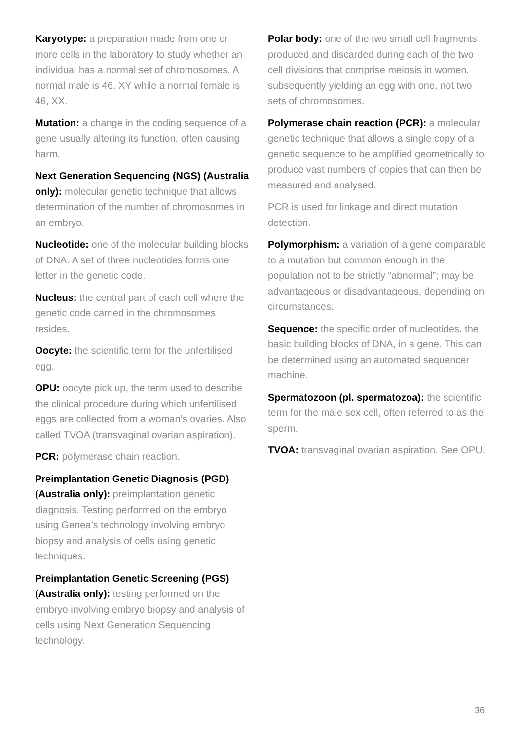Karyotype: a preparation made from one or more cells in the laboratory to study whether an individual has a normal set of chromosomes. A normal male is 46, XY while a normal female is 46, XX.
Mutation: a change in the coding sequence of a gene usually altering its function, often causing harm.
Next Generation Sequencing (NGS) (Australia only): molecular genetic technique that allows determination of the number of chromosomes in an embryo.
Nucleotide: one of the molecular building blocks of DNA. A set of three nucleotides forms one letter in the genetic code.
Nucleus: the central part of each cell where the genetic code carried in the chromosomes resides.
Oocyte: the scientific term for the unfertilised egg.
OPU: oocyte pick up, the term used to describe the clinical procedure during which unfertilised eggs are collected from a woman’s ovaries. Also called TVOA (transvaginal ovarian aspiration).
PCR: polymerase chain reaction.
Preimplantation Genetic Diagnosis (PGD) (Australia only): preimplantation genetic diagnosis. Testing performed on the embryo using Genea’s technology involving embryo biopsy and analysis of cells using genetic techniques.
Preimplantation Genetic Screening (PGS) (Australia only): testing performed on the embryo involving embryo biopsy and analysis of cells using Next Generation Sequencing technology.
Polar body: one of the two small cell fragments produced and discarded during each of the two cell divisions that comprise meiosis in women, subsequently yielding an egg with one, not two sets of chromosomes.
Polymerase chain reaction (PCR): a molecular genetic technique that allows a single copy of a genetic sequence to be amplified geometrically to produce vast numbers of copies that can then be measured and analysed.
PCR is used for linkage and direct mutation detection.
Polymorphism: a variation of a gene comparable to a mutation but common enough in the population not to be strictly “abnormal”; may be advantageous or disadvantageous, depending on circumstances.
Sequence: the specific order of nucleotides, the basic building blocks of DNA, in a gene. This can be determined using an automated sequencer machine.
Spermatozoon (pl. spermatozoa): the scientific term for the male sex cell, often referred to as the sperm.
TVOA: transvaginal ovarian aspiration. See OPU.
36